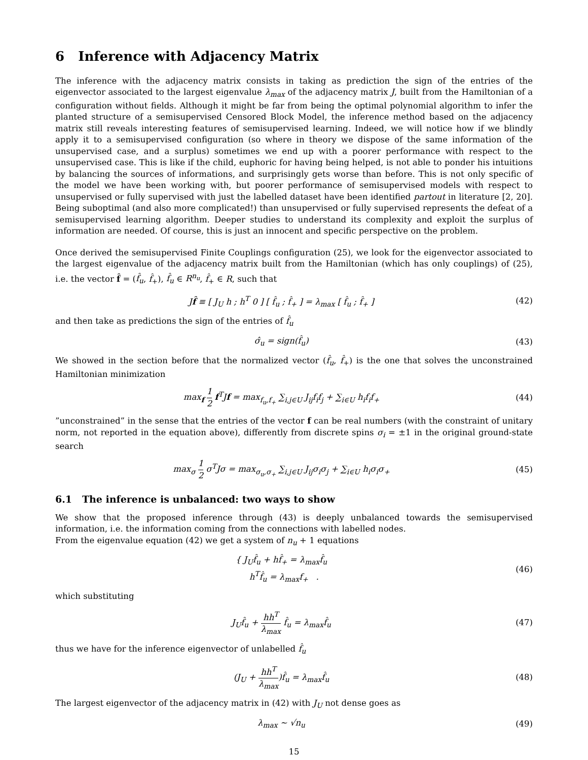6 Inference with Adjacency Matrix
The inference with the adjacency matrix consists in taking as prediction the sign of the entries of the eigenvector associated to the largest eigenvalue λ<sub>max</sub> of the adjacency matrix J, built from the Hamiltonian of a configuration without fields. Although it might be far from being the optimal polynomial algorithm to infer the planted structure of a semisupervised Censored Block Model, the inference method based on the adjacency matrix still reveals interesting features of semisupervised learning. Indeed, we will notice how if we blindly apply it to a semisupervised configuration (so where in theory we dispose of the same information of the unsupervised case, and a surplus) sometimes we end up with a poorer performance with respect to the unsupervised case. This is like if the child, euphoric for having being helped, is not able to ponder his intuitions by balancing the sources of informations, and surprisingly gets worse than before. This is not only specific of the model we have been working with, but poorer performance of semisupervised models with respect to unsupervised or fully supervised with just the labelled dataset have been identified partout in literature [2, 20]. Being suboptimal (and also more complicated!) than unsupervised or fully supervised represents the defeat of a semisupervised learning algorithm. Deeper studies to understand its complexity and exploit the surplus of information are needed. Of course, this is just an innocent and specific perspective on the problem.
Once derived the semisupervised Finite Couplings configuration (25), we look for the eigenvector associated to the largest eigenvalue of the adjacency matrix built from the Hamiltonian (which has only couplings) of (25), i.e. the vector f̂ = (f̂<sub>u</sub>, f̂<sub>+</sub>), f̂<sub>u</sub> ∈ R<sup>n<sub>u</sub></sup>, f̂<sub>+</sub> ∈ R, such that
Jf̂ ≡ [ J<sub>U</sub> h ; h<sup>T</sup> 0 ] [ f̂<sub>u</sub> ; f̂<sub>+</sub> ] = λ<sub>max</sub> [ f̂<sub>u</sub> ; f̂<sub>+</sub> ]
(42)
and then take as predictions the sign of the entries of f̂<sub>u</sub>
σ̂<sub>u</sub> = sign(f̂<sub>u</sub>) (43)
We showed in the section before that the normalized vector (f̂<sub>u</sub>, f̂<sub>+</sub>) is the one that solves the unconstrained Hamiltonian minimization
max<sub>f</sub> 1 2 f<sup>T</sup>Jf = max<sub>f<sub>u</sub>,f<sub>+</sub></sub> ∑<sub>i,j∈U</sub> J<sub>ij</sub>f<sub>i</sub>f<sub>j</sub> + ∑<sub>i∈U</sub> h<sub>i</sub>f<sub>i</sub>f<sub>+</sub>
(44)
”unconstrained” in the sense that the entries of the vector f can be real numbers (with the constraint of unitary norm, not reported in the equation above), differently from discrete spins σ<sub>i</sub> = ±1 in the original ground-state search
max<sub>σ</sub> 1 2 σ<sup>T</sup>Jσ = max<sub>σ<sub>u</sub>,σ<sub>+</sub></sub> ∑<sub>i,j∈U</sub> J<sub>ij</sub>σ<sub>i</sub>σ<sub>j</sub> + ∑<sub>i∈U</sub> h<sub>i</sub>σ<sub>i</sub>σ<sub>+</sub>
(45)
6.1 The inference is unbalanced: two ways to show
We show that the proposed inference through (43) is deeply unbalanced towards the semisupervised information, i.e. the information coming from the connections with labelled nodes.
From the eigenvalue equation (42) we get a system of n<sub>u</sub> + 1 equations
{ J<sub>U</sub>f̂<sub>u</sub> + hf̂<sub>+</sub> = λ<sub>max</sub>f̂<sub>u</sub>
h<sup>T</sup>f̂<sub>u</sub> = λ<sub>max</sub>f<sub>+</sub> .
(46)
which substituting
J<sub>U</sub>f̂<sub>u</sub> + hh<sup>T</sup> λ<sub>max</sub> f̂<sub>u</sub> = λ<sub>max</sub>f̂<sub>u</sub> (47)
thus we have for the inference eigenvector of unlabelled f̂<sub>u</sub>
(J<sub>U</sub> + hh<sup>T</sup> λ<sub>max</sub>)f̂<sub>u</sub> = λ<sub>max</sub>f̂<sub>u</sub> (48)
The largest eigenvector of the adjacency matrix in (42) with J<sub>U</sub> not dense goes as
λ<sub>max</sub> ∼ √n<sub>u</sub> (49)
15